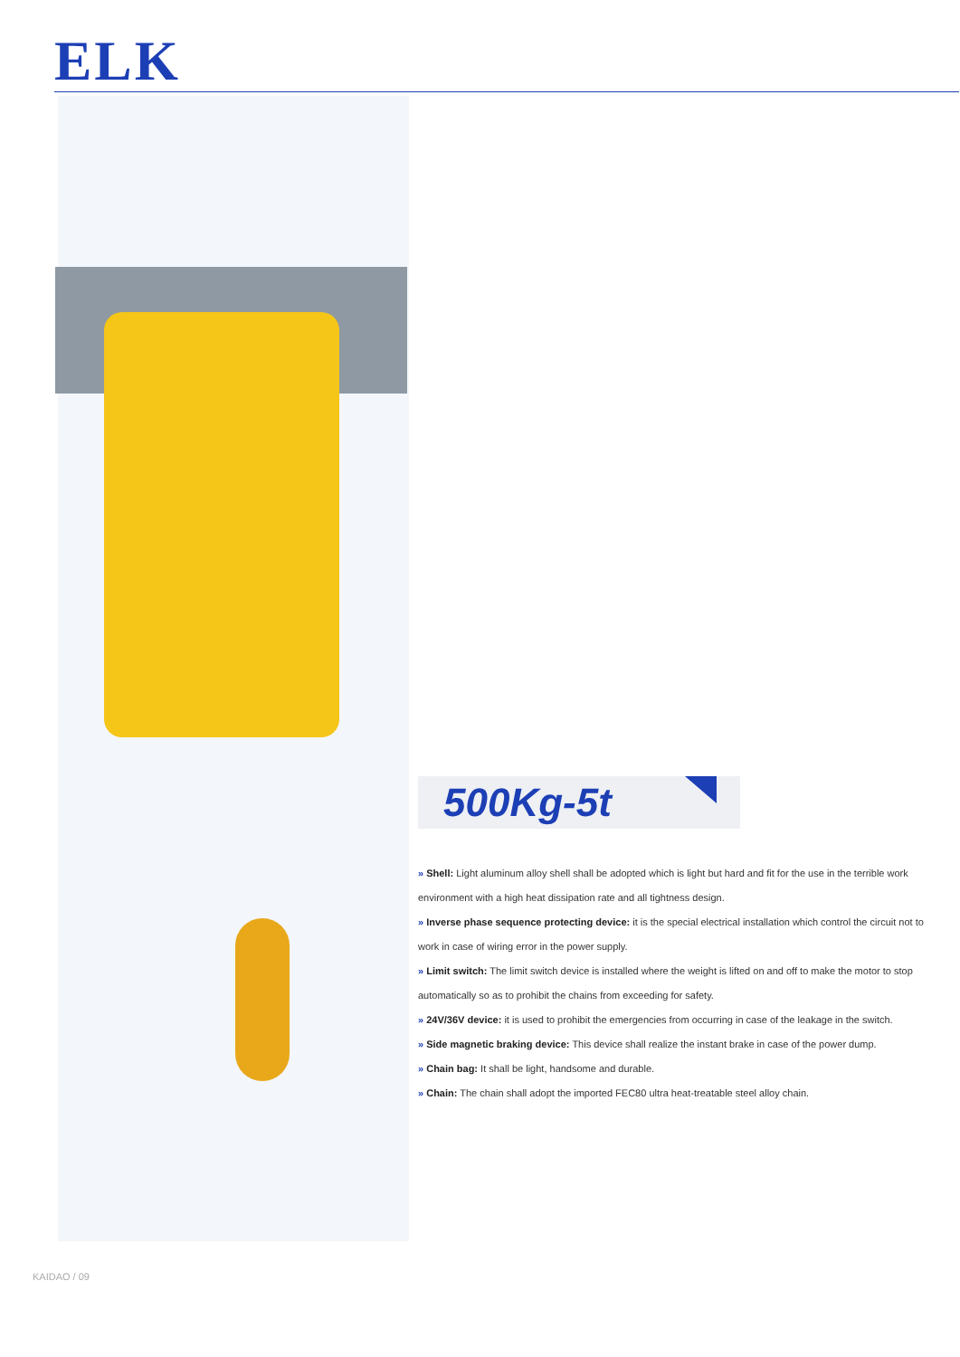ELK
500Kg-5t
» Shell: Light aluminum alloy shell shall be adopted which is light but hard and fit for the use in the terrible work environment with a high heat dissipation rate and all tightness design.
» Inverse phase sequence protecting device: it is the special electrical installation which control the circuit not to work in case of wiring error in the power supply.
» Limit switch: The limit switch device is installed where the weight is lifted on and off to make the motor to stop automatically so as to prohibit the chains from exceeding for safety.
» 24V/36V device: it is used to prohibit the emergencies from occurring in case of the leakage in the switch.
» Side magnetic braking device: This device shall realize the instant brake in case of the power dump.
» Chain bag: It shall be light, handsome and durable.
» Chain: The chain shall adopt the imported FEC80 ultra heat-treatable steel alloy chain.
KAIDAO / 09